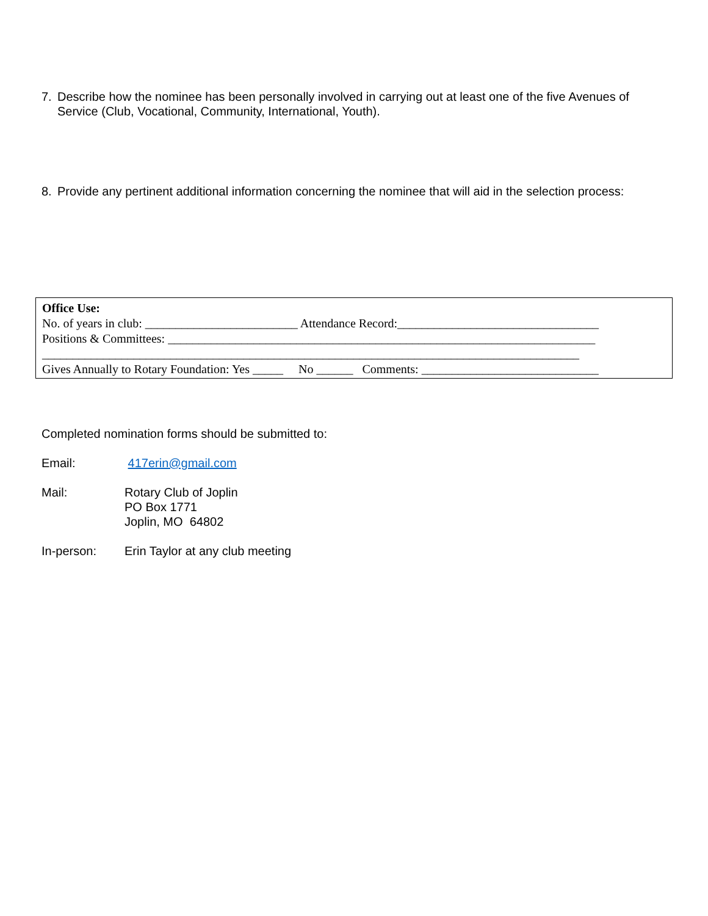7. Describe how the nominee has been personally involved in carrying out at least one of the five Avenues of Service (Club, Vocational, Community, International, Youth).
8. Provide any pertinent additional information concerning the nominee that will aid in the selection process:
Office Use: No. of years in club: _________________________ Attendance Record:_________________________________ Positions & Committees: ______________________________________________________________________ ________________________________________________________________________________________ Gives Annually to Rotary Foundation: Yes _____ No ______ Comments: _____________________________
Completed nomination forms should be submitted to:
Email: 417erin@gmail.com
Mail: Rotary Club of Joplin
PO Box 1771
Joplin, MO 64802
In-person: Erin Taylor at any club meeting